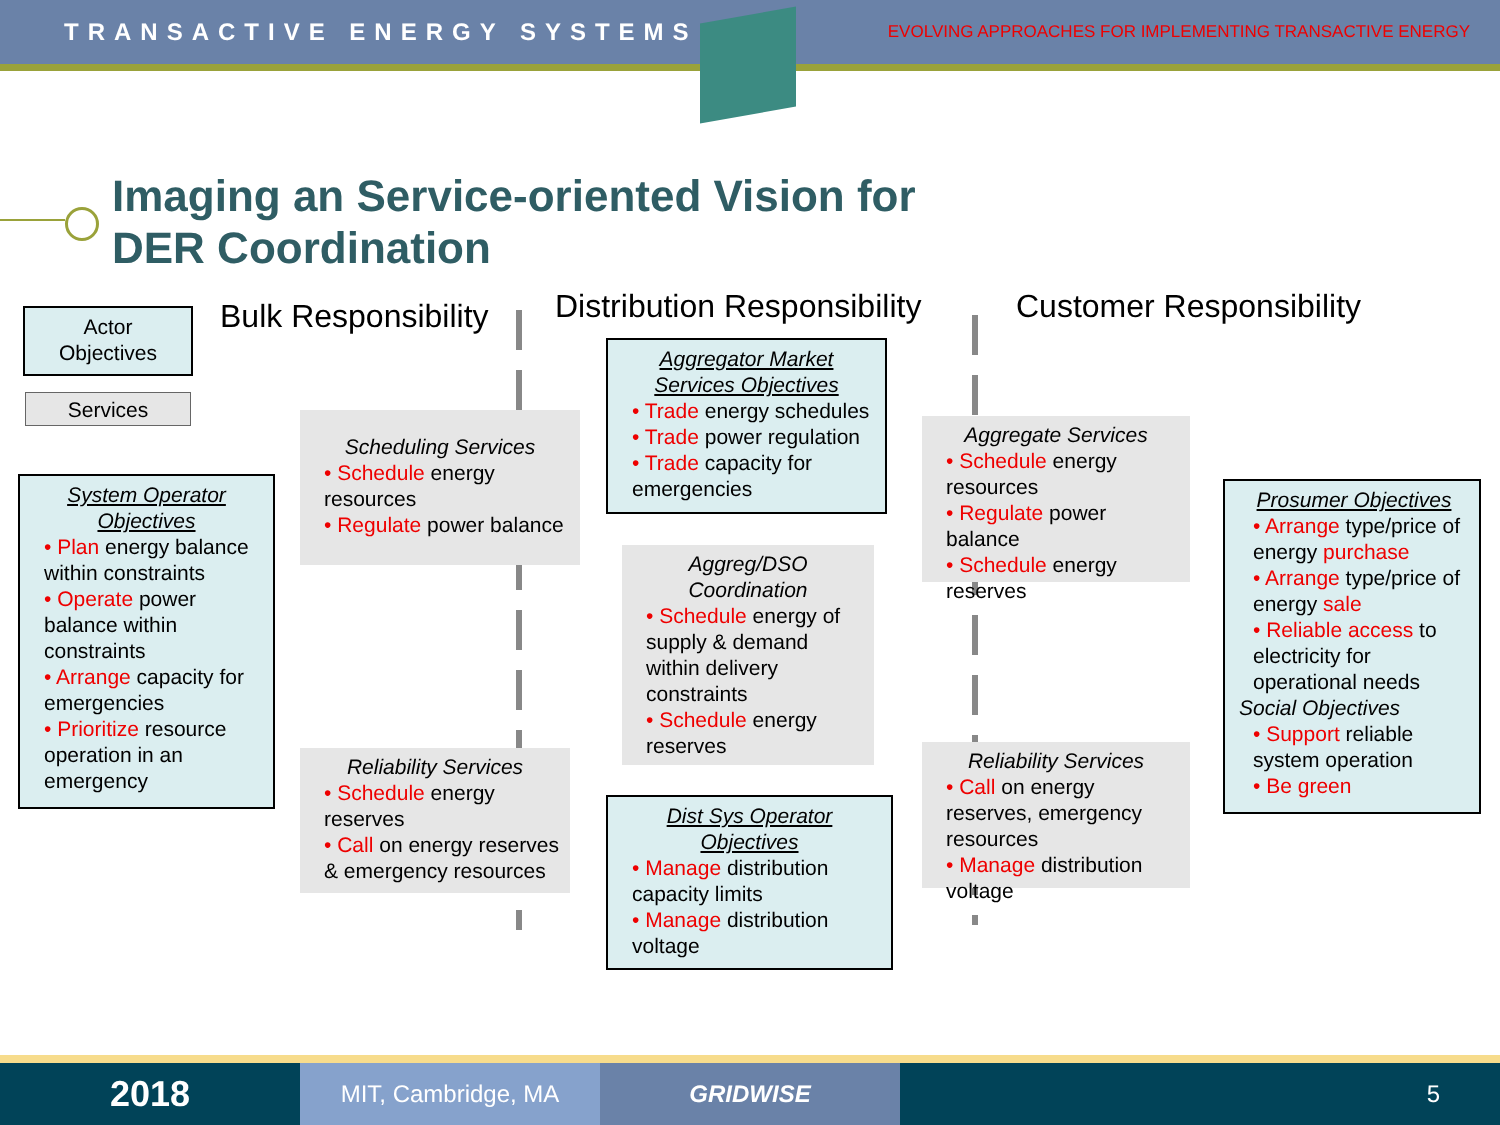TRANSACTIVE ENERGY SYSTEMS EVOLVING APPROACHES FOR IMPLEMENTING TRANSACTIVE ENERGY
Imaging an Service-oriented Vision for
DER Coordination
Bulk Responsibility Distribution Responsibility Customer Responsibility
Actor Objectives
Services
System Operator Objectives
• Plan energy balance within constraints
• Operate power balance within constraints
• Arrange capacity for emergencies
• Prioritize resource operation in an emergency
Scheduling Services
• Schedule energy resources
• Regulate power balance
Reliability Services
• Schedule energy reserves
• Call on energy reserves & emergency resources
Aggregator Market Services Objectives
• Trade energy schedules
• Trade power regulation
• Trade capacity for emergencies
Aggreg/DSO Coordination
• Schedule energy of supply & demand within delivery constraints
• Schedule energy reserves
Dist Sys Operator Objectives
• Manage distribution capacity limits
• Manage distribution voltage
Aggregate Services
• Schedule energy resources
• Regulate power balance
• Schedule energy reserves
Reliability Services
• Call on energy reserves, emergency resources
• Manage distribution voltage
Prosumer Objectives
• Arrange type/price of energy purchase
• Arrange type/price of energy sale
• Reliable access to electricity for operational needs
Social Objectives
• Support reliable system operation
• Be green
2018
MIT, Cambridge, MA GRIDWISE 5